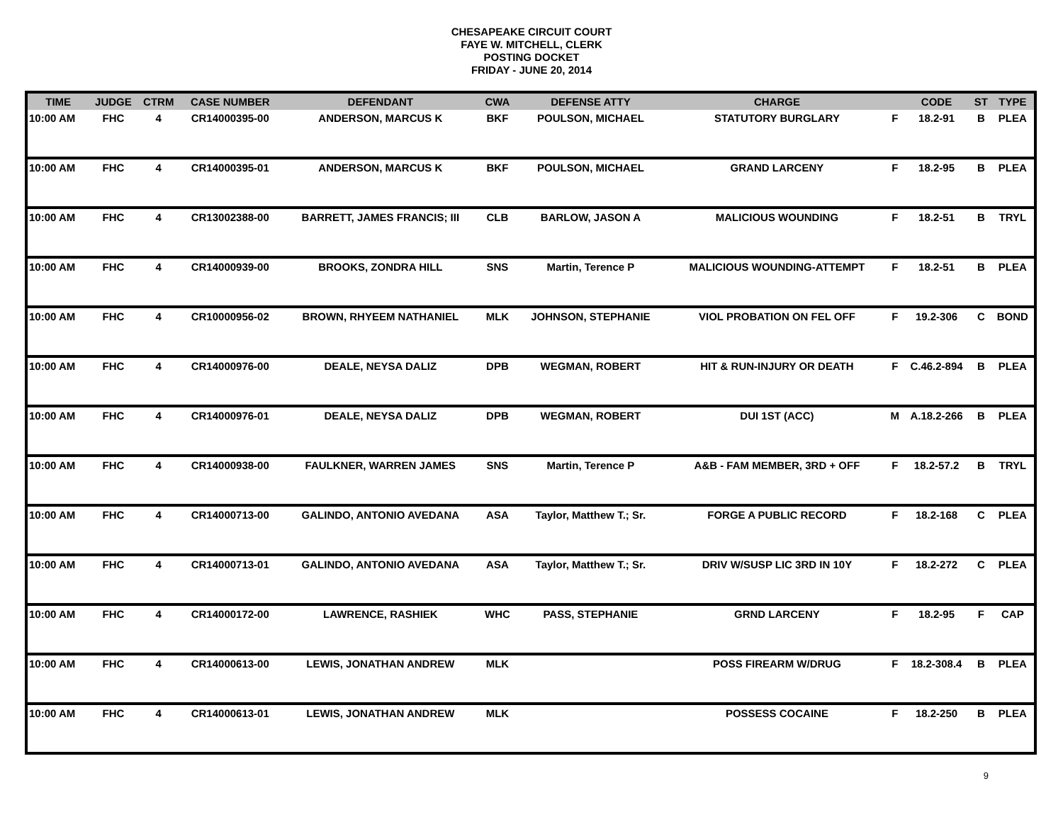CHESAPEAKE CIRCUIT COURT
FAYE W. MITCHELL, CLERK
POSTING DOCKET
FRIDAY - JUNE 20, 2014
| TIME | JUDGE | CTRM | CASE NUMBER | DEFENDANT | CWA | DEFENSE ATTY | CHARGE | | CODE | ST | TYPE |
| --- | --- | --- | --- | --- | --- | --- | --- | --- | --- | --- | --- |
| 10:00 AM | FHC | 4 | CR14000395-00 | ANDERSON, MARCUS K | BKF | POULSON, MICHAEL | STATUTORY BURGLARY | F | 18.2-91 | B | PLEA |
| 10:00 AM | FHC | 4 | CR14000395-01 | ANDERSON, MARCUS K | BKF | POULSON, MICHAEL | GRAND LARCENY | F | 18.2-95 | B | PLEA |
| 10:00 AM | FHC | 4 | CR13002388-00 | BARRETT, JAMES FRANCIS; III | CLB | BARLOW, JASON A | MALICIOUS WOUNDING | F | 18.2-51 | B | TRYL |
| 10:00 AM | FHC | 4 | CR14000939-00 | BROOKS, ZONDRA HILL | SNS | Martin, Terence P | MALICIOUS WOUNDING-ATTEMPT | F | 18.2-51 | B | PLEA |
| 10:00 AM | FHC | 4 | CR10000956-02 | BROWN, RHYEEM NATHANIEL | MLK | JOHNSON, STEPHANIE | VIOL PROBATION ON FEL OFF | F | 19.2-306 | C | BOND |
| 10:00 AM | FHC | 4 | CR14000976-00 | DEALE, NEYSA DALIZ | DPB | WEGMAN, ROBERT | HIT & RUN-INJURY OR DEATH | F | C.46.2-894 | B | PLEA |
| 10:00 AM | FHC | 4 | CR14000976-01 | DEALE, NEYSA DALIZ | DPB | WEGMAN, ROBERT | DUI 1ST (ACC) | M | A.18.2-266 | B | PLEA |
| 10:00 AM | FHC | 4 | CR14000938-00 | FAULKNER, WARREN JAMES | SNS | Martin, Terence P | A&B - FAM MEMBER, 3RD + OFF | F | 18.2-57.2 | B | TRYL |
| 10:00 AM | FHC | 4 | CR14000713-00 | GALINDO, ANTONIO AVEDANA | ASA | Taylor, Matthew T.; Sr. | FORGE A PUBLIC RECORD | F | 18.2-168 | C | PLEA |
| 10:00 AM | FHC | 4 | CR14000713-01 | GALINDO, ANTONIO AVEDANA | ASA | Taylor, Matthew T.; Sr. | DRIV W/SUSP LIC 3RD IN 10Y | F | 18.2-272 | C | PLEA |
| 10:00 AM | FHC | 4 | CR14000172-00 | LAWRENCE, RASHIEK | WHC | PASS, STEPHANIE | GRND LARCENY | F | 18.2-95 | F | CAP |
| 10:00 AM | FHC | 4 | CR14000613-00 | LEWIS, JONATHAN ANDREW | MLK | | POSS FIREARM W/DRUG | F | 18.2-308.4 | B | PLEA |
| 10:00 AM | FHC | 4 | CR14000613-01 | LEWIS, JONATHAN ANDREW | MLK | | POSSESS COCAINE | F | 18.2-250 | B | PLEA |
9